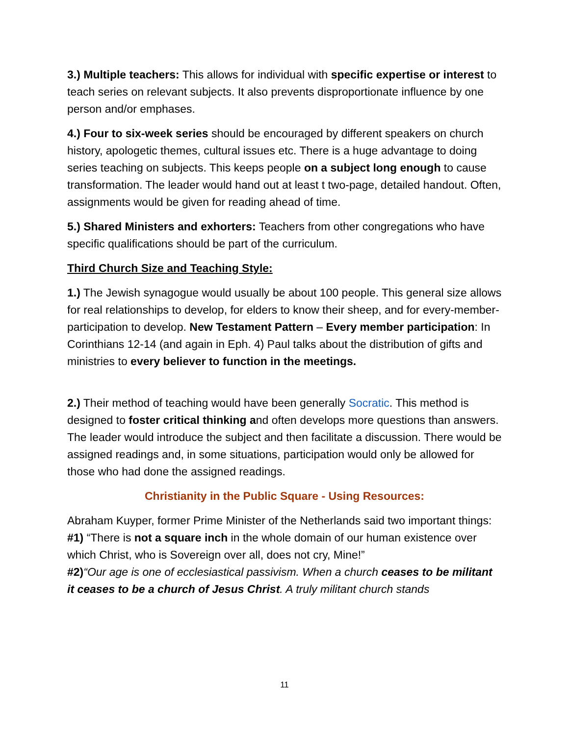3.) Multiple teachers: This allows for individual with specific expertise or interest to teach series on relevant subjects. It also prevents disproportionate influence by one person and/or emphases.
4.) Four to six-week series should be encouraged by different speakers on church history, apologetic themes, cultural issues etc. There is a huge advantage to doing series teaching on subjects. This keeps people on a subject long enough to cause transformation. The leader would hand out at least t two-page, detailed handout. Often, assignments would be given for reading ahead of time.
5.) Shared Ministers and exhorters: Teachers from other congregations who have specific qualifications should be part of the curriculum.
Third Church Size and Teaching Style:
1.) The Jewish synagogue would usually be about 100 people. This general size allows for real relationships to develop, for elders to know their sheep, and for every-member-participation to develop. New Testament Pattern – Every member participation: In Corinthians 12-14 (and again in Eph. 4) Paul talks about the distribution of gifts and ministries to every believer to function in the meetings.
2.) Their method of teaching would have been generally Socratic. This method is designed to foster critical thinking and often develops more questions than answers. The leader would introduce the subject and then facilitate a discussion. There would be assigned readings and, in some situations, participation would only be allowed for those who had done the assigned readings.
Christianity in the Public Square - Using Resources:
Abraham Kuyper, former Prime Minister of the Netherlands said two important things:
#1) “There is not a square inch in the whole domain of our human existence over which Christ, who is Sovereign over all, does not cry, Mine!”
#2)“Our age is one of ecclesiastical passivism. When a church ceases to be militant it ceases to be a church of Jesus Christ. A truly militant church stands
11